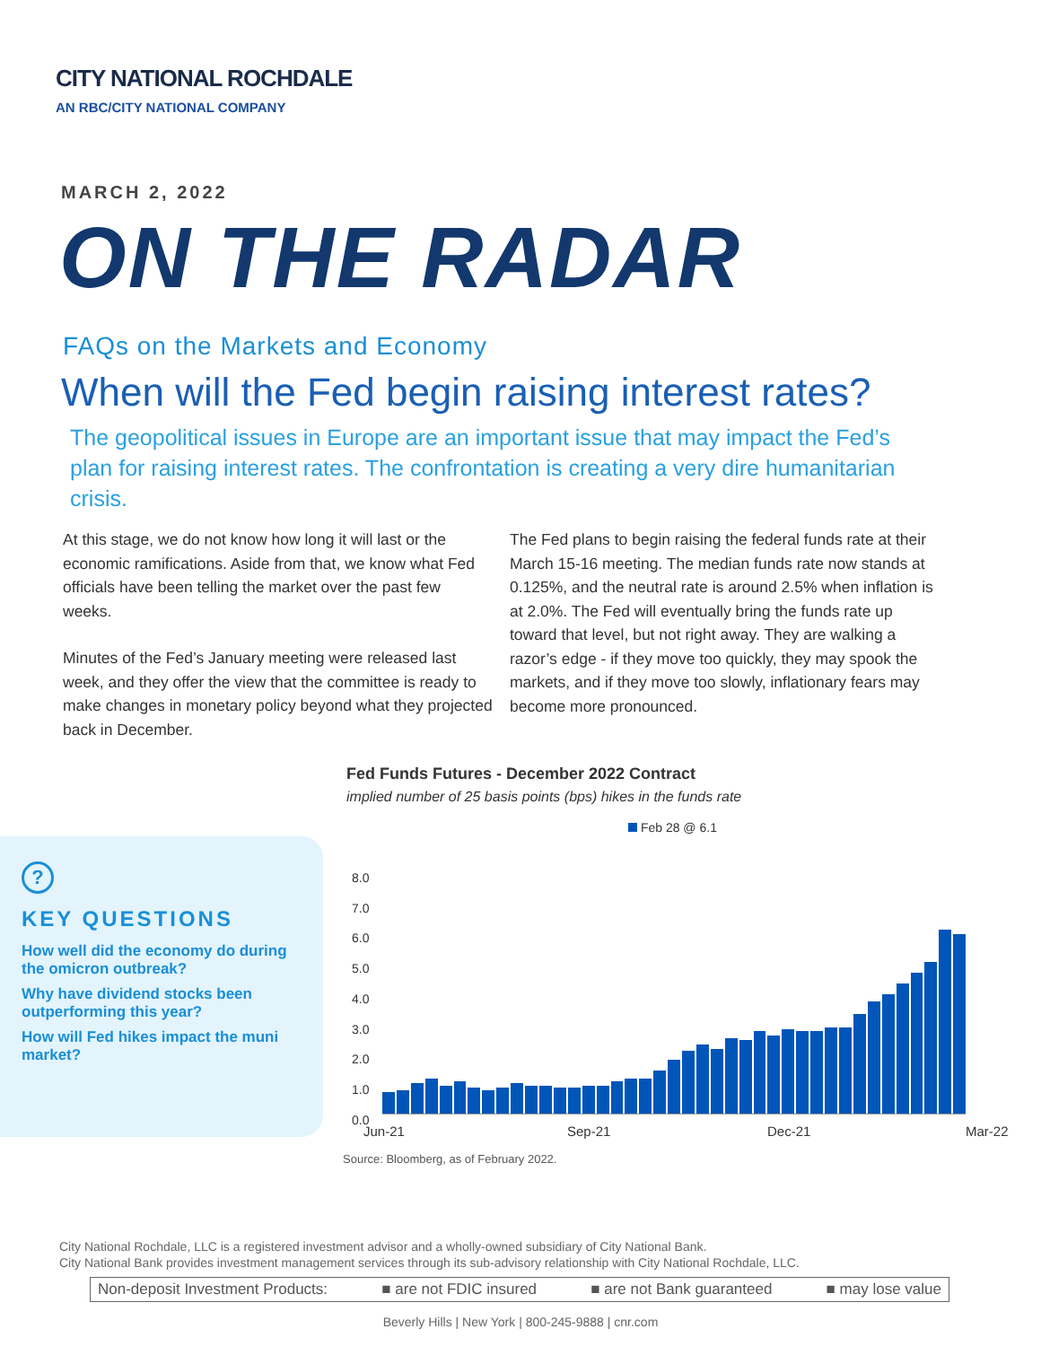CITY NATIONAL ROCHDALE
AN RBC/CITY NATIONAL COMPANY
MARCH 2, 2022
ON THE RADAR
FAQs on the Markets and Economy
When will the Fed begin raising interest rates?
The geopolitical issues in Europe are an important issue that may impact the Fed’s plan for raising interest rates. The confrontation is creating a very dire humanitarian crisis.
At this stage, we do not know how long it will last or the economic ramifications. Aside from that, we know what Fed officials have been telling the market over the past few weeks.
Minutes of the Fed’s January meeting were released last week, and they offer the view that the committee is ready to make changes in monetary policy beyond what they projected back in December.
The Fed plans to begin raising the federal funds rate at their March 15-16 meeting. The median funds rate now stands at 0.125%, and the neutral rate is around 2.5% when inflation is at 2.0%. The Fed will eventually bring the funds rate up toward that level, but not right away. They are walking a razor’s edge - if they move too quickly, they may spook the markets, and if they move too slowly, inflationary fears may become more pronounced.
?
KEY QUESTIONS
How well did the economy do during the omicron outbreak?
Why have dividend stocks been outperforming this year?
How will Fed hikes impact the muni market?
Fed Funds Futures - December 2022 Contract
implied number of 25 basis points (bps) hikes in the funds rate
Feb 28 @ 6.1
8.0
7.0
6.0
5.0
4.0
3.0
2.0
1.0
0.0
Jun-21 Sep-21 Dec-21 Mar-22
Source: Bloomberg, as of February 2022.
City National Rochdale, LLC is a registered investment advisor and a wholly-owned subsidiary of City National Bank.
City National Bank provides investment management services through its sub-advisory relationship with City National Rochdale, LLC.
Non-deposit Investment Products: ■ are not FDIC insured ■ are not Bank guaranteed ■ may lose value
Beverly Hills | New York | 800-245-9888 | cnr.com